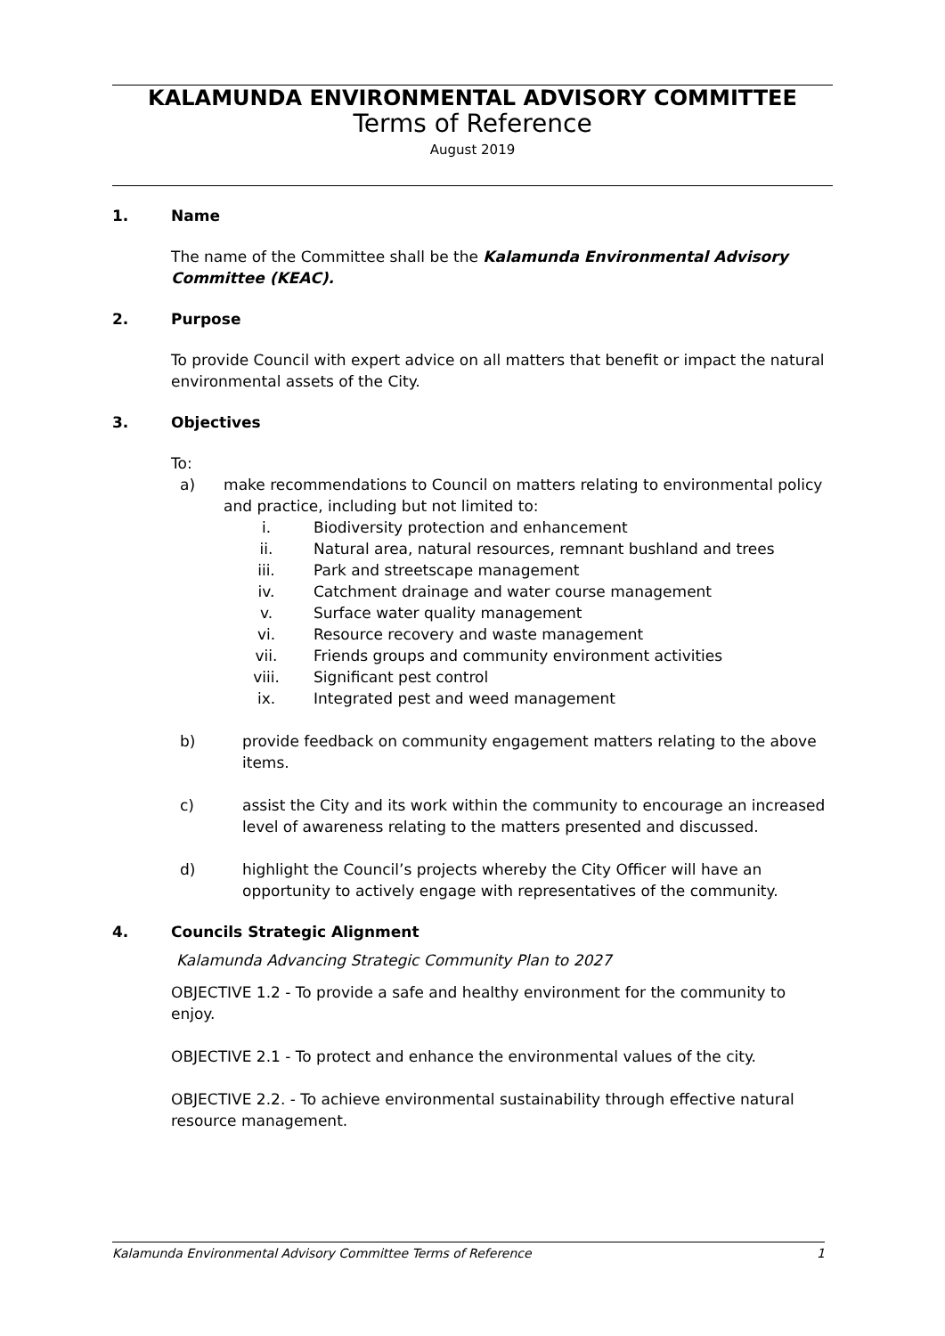KALAMUNDA ENVIRONMENTAL ADVISORY COMMITTEE
Terms of Reference
August 2019
1. Name
The name of the Committee shall be the Kalamunda Environmental Advisory Committee (KEAC).
2. Purpose
To provide Council with expert advice on all matters that benefit or impact the natural environmental assets of the City.
3. Objectives
To:
a) make recommendations to Council on matters relating to environmental policy and practice, including but not limited to:
i. Biodiversity protection and enhancement
ii. Natural area, natural resources, remnant bushland and trees
iii. Park and streetscape management
iv. Catchment drainage and water course management
v. Surface water quality management
vi. Resource recovery and waste management
vii. Friends groups and community environment activities
viii. Significant pest control
ix. Integrated pest and weed management
b) provide feedback on community engagement matters relating to the above items.
c) assist the City and its work within the community to encourage an increased level of awareness relating to the matters presented and discussed.
d) highlight the Council’s projects whereby the City Officer will have an opportunity to actively engage with representatives of the community.
4. Councils Strategic Alignment
Kalamunda Advancing Strategic Community Plan to 2027
OBJECTIVE 1.2 - To provide a safe and healthy environment for the community to enjoy.
OBJECTIVE 2.1 - To protect and enhance the environmental values of the city.
OBJECTIVE 2.2. - To achieve environmental sustainability through effective natural resource management.
Kalamunda Environmental Advisory Committee Terms of Reference 1